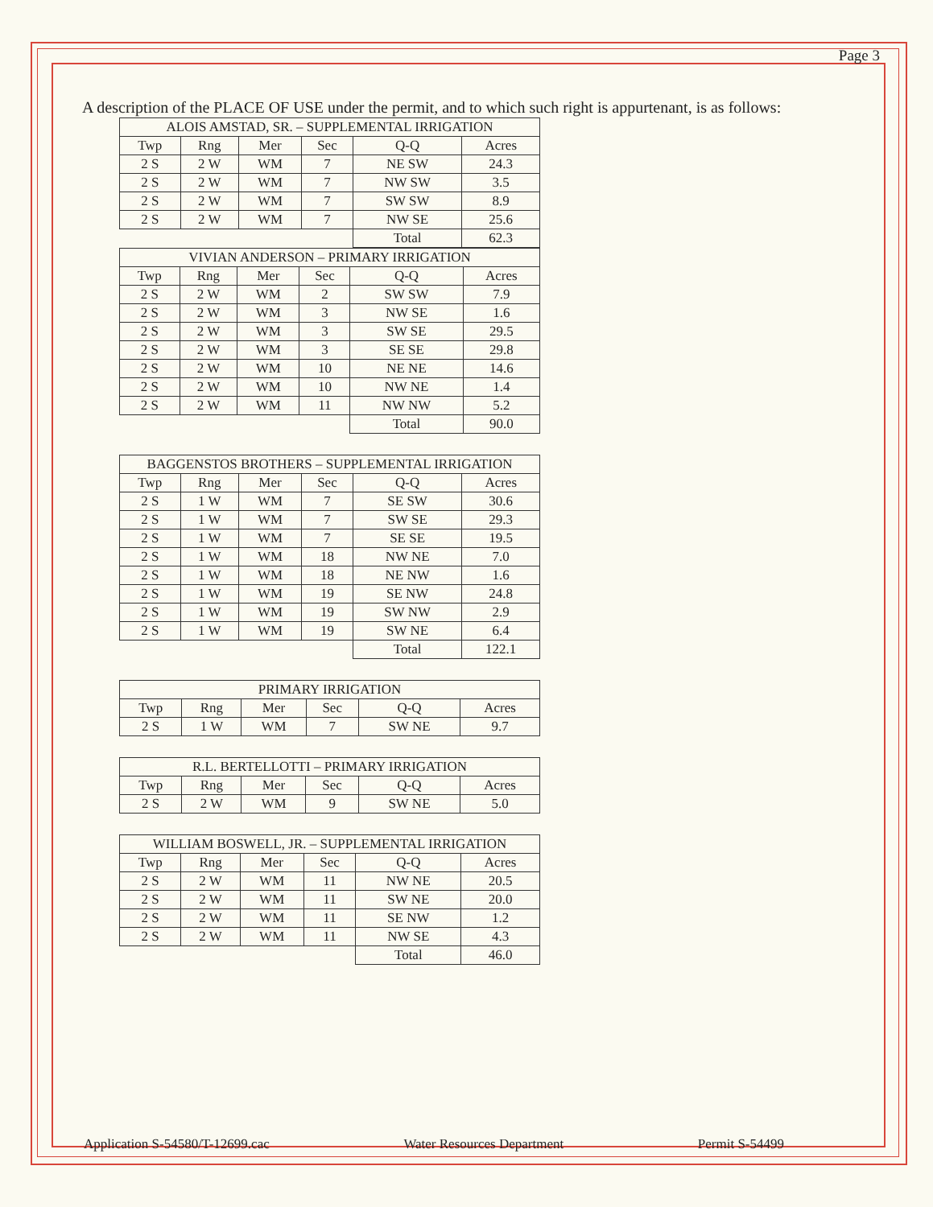Page 3
A description of the PLACE OF USE under the permit, and to which such right is appurtenant, is as follows:
| ALOIS AMSTAD, SR. – SUPPLEMENTAL IRRIGATION | | | | | |
| --- | --- | --- | --- | --- | --- |
| Twp | Rng | Mer | Sec | Q-Q | Acres |
| 2 S | 2 W | WM | 7 | NE SW | 24.3 |
| 2 S | 2 W | WM | 7 | NW SW | 3.5 |
| 2 S | 2 W | WM | 7 | SW SW | 8.9 |
| 2 S | 2 W | WM | 7 | NW SE | 25.6 |
| | | | | Total | 62.3 |
| VIVIAN ANDERSON – PRIMARY IRRIGATION | | | | | |
| --- | --- | --- | --- | --- | --- |
| Twp | Rng | Mer | Sec | Q-Q | Acres |
| 2 S | 2 W | WM | 2 | SW SW | 7.9 |
| 2 S | 2 W | WM | 3 | NW SE | 1.6 |
| 2 S | 2 W | WM | 3 | SW SE | 29.5 |
| 2 S | 2 W | WM | 3 | SE SE | 29.8 |
| 2 S | 2 W | WM | 10 | NE NE | 14.6 |
| 2 S | 2 W | WM | 10 | NW NE | 1.4 |
| 2 S | 2 W | WM | 11 | NW NW | 5.2 |
| | | | | Total | 90.0 |
| BAGGENSTOS BROTHERS – SUPPLEMENTAL IRRIGATION | | | | | |
| --- | --- | --- | --- | --- | --- |
| Twp | Rng | Mer | Sec | Q-Q | Acres |
| 2 S | 1 W | WM | 7 | SE SW | 30.6 |
| 2 S | 1 W | WM | 7 | SW SE | 29.3 |
| 2 S | 1 W | WM | 7 | SE SE | 19.5 |
| 2 S | 1 W | WM | 18 | NW NE | 7.0 |
| 2 S | 1 W | WM | 18 | NE NW | 1.6 |
| 2 S | 1 W | WM | 19 | SE NW | 24.8 |
| 2 S | 1 W | WM | 19 | SW NW | 2.9 |
| 2 S | 1 W | WM | 19 | SW NE | 6.4 |
| | | | | Total | 122.1 |
| PRIMARY IRRIGATION | | | | | |
| --- | --- | --- | --- | --- | --- |
| Twp | Rng | Mer | Sec | Q-Q | Acres |
| 2 S | 1 W | WM | 7 | SW NE | 9.7 |
| R.L. BERTELLOTTI – PRIMARY IRRIGATION | | | | | |
| --- | --- | --- | --- | --- | --- |
| Twp | Rng | Mer | Sec | Q-Q | Acres |
| 2 S | 2 W | WM | 9 | SW NE | 5.0 |
| WILLIAM BOSWELL, JR. – SUPPLEMENTAL IRRIGATION | | | | | |
| --- | --- | --- | --- | --- | --- |
| Twp | Rng | Mer | Sec | Q-Q | Acres |
| 2 S | 2 W | WM | 11 | NW NE | 20.5 |
| 2 S | 2 W | WM | 11 | SW NE | 20.0 |
| 2 S | 2 W | WM | 11 | SE NW | 1.2 |
| 2 S | 2 W | WM | 11 | NW SE | 4.3 |
| | | | | Total | 46.0 |
Application S-54580/T-12699.cac Water Resources Department Permit S-54499